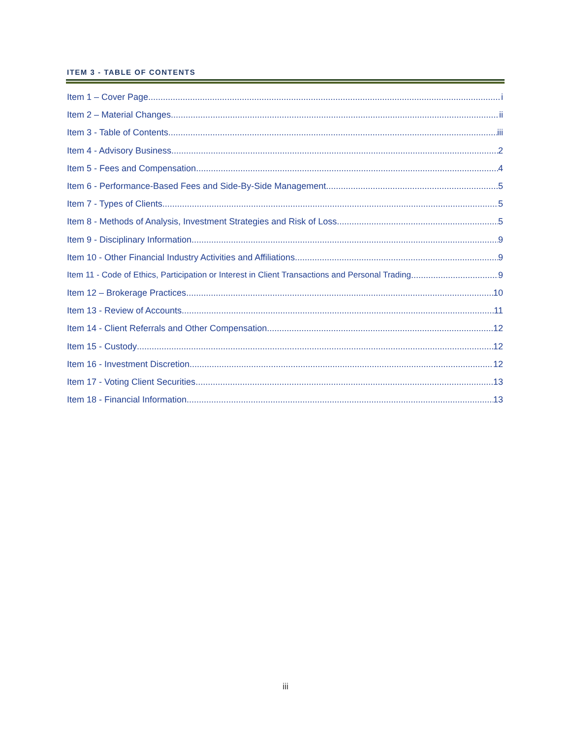ITEM 3 - TABLE OF CONTENTS
Item 1 – Cover Page i
Item 2 – Material Changes ii
Item 3 - Table of Contents iii
Item 4 - Advisory Business 2
Item 5 - Fees and Compensation 4
Item 6 - Performance-Based Fees and Side-By-Side Management 5
Item 7 - Types of Clients 5
Item 8 - Methods of Analysis, Investment Strategies and Risk of Loss 5
Item 9 - Disciplinary Information 9
Item 10 - Other Financial Industry Activities and Affiliations 9
Item 11 - Code of Ethics, Participation or Interest in Client Transactions and Personal Trading 9
Item 12 – Brokerage Practices 10
Item 13 - Review of Accounts 11
Item 14 - Client Referrals and Other Compensation 12
Item 15 - Custody 12
Item 16 - Investment Discretion 12
Item 17 - Voting Client Securities 13
Item 18 - Financial Information 13
iii